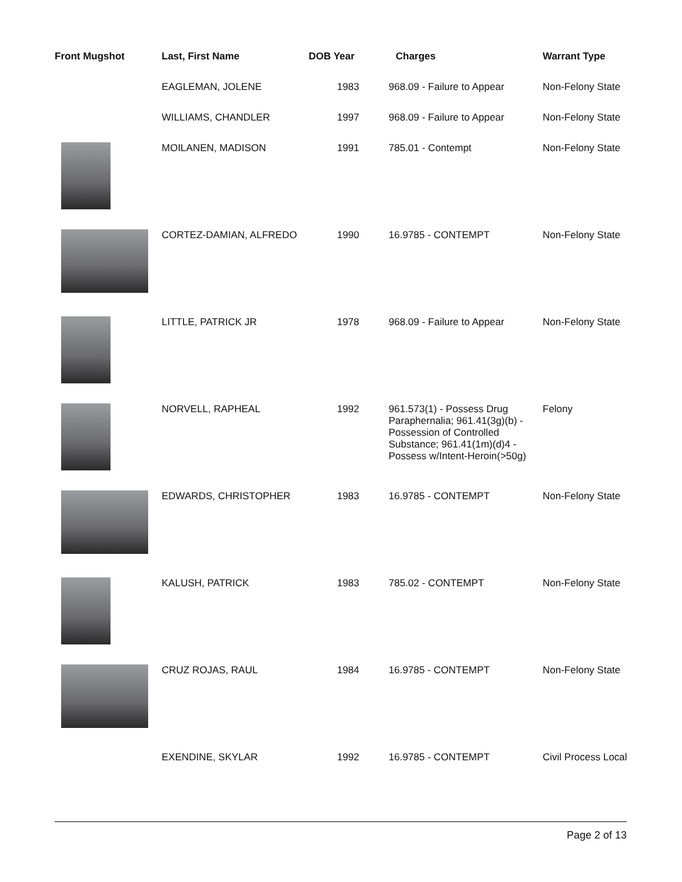| Front Mugshot | Last, First Name | DOB Year | Charges | Warrant Type |
| --- | --- | --- | --- | --- |
| | EAGLEMAN, JOLENE | 1983 | 968.09 - Failure to Appear | Non-Felony State |
| | WILLIAMS, CHANDLER | 1997 | 968.09 - Failure to Appear | Non-Felony State |
| | MOILANEN, MADISON | 1991 | 785.01 - Contempt | Non-Felony State |
| | CORTEZ-DAMIAN, ALFREDO | 1990 | 16.9785 - CONTEMPT | Non-Felony State |
| | LITTLE, PATRICK JR | 1978 | 968.09 - Failure to Appear | Non-Felony State |
| | NORVELL, RAPHEAL | 1992 | 961.573(1) - Possess Drug Paraphernalia; 961.41(3g)(b) - Possession of Controlled Substance; 961.41(1m)(d)4 - Possess w/Intent-Heroin(>50g) | Felony |
| | EDWARDS, CHRISTOPHER | 1983 | 16.9785 - CONTEMPT | Non-Felony State |
| | KALUSH, PATRICK | 1983 | 785.02 - CONTEMPT | Non-Felony State |
| | CRUZ ROJAS, RAUL | 1984 | 16.9785 - CONTEMPT | Non-Felony State |
| | EXENDINE, SKYLAR | 1992 | 16.9785 - CONTEMPT | Civil Process Local |
Page 2 of 13